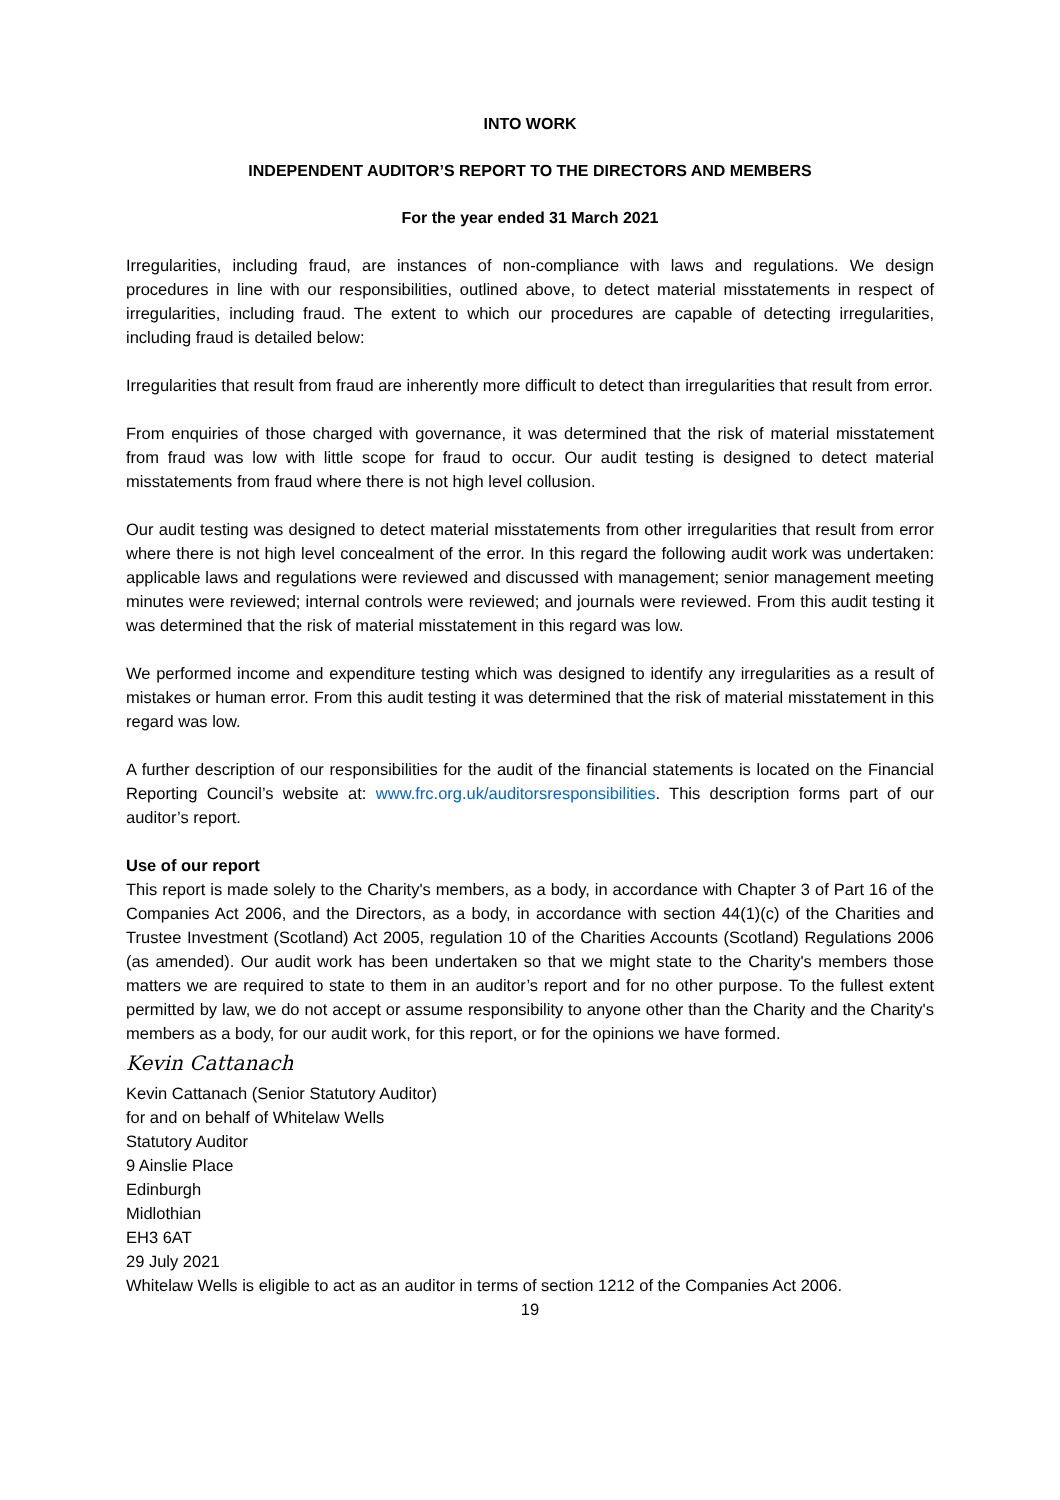INTO WORK
INDEPENDENT AUDITOR’S REPORT TO THE DIRECTORS AND MEMBERS
For the year ended 31 March 2021
Irregularities, including fraud, are instances of non-compliance with laws and regulations. We design procedures in line with our responsibilities, outlined above, to detect material misstatements in respect of irregularities, including fraud. The extent to which our procedures are capable of detecting irregularities, including fraud is detailed below:
Irregularities that result from fraud are inherently more difficult to detect than irregularities that result from error.
From enquiries of those charged with governance, it was determined that the risk of material misstatement from fraud was low with little scope for fraud to occur. Our audit testing is designed to detect material misstatements from fraud where there is not high level collusion.
Our audit testing was designed to detect material misstatements from other irregularities that result from error where there is not high level concealment of the error. In this regard the following audit work was undertaken: applicable laws and regulations were reviewed and discussed with management; senior management meeting minutes were reviewed; internal controls were reviewed; and journals were reviewed. From this audit testing it was determined that the risk of material misstatement in this regard was low.
We performed income and expenditure testing which was designed to identify any irregularities as a result of mistakes or human error. From this audit testing it was determined that the risk of material misstatement in this regard was low.
A further description of our responsibilities for the audit of the financial statements is located on the Financial Reporting Council’s website at: www.frc.org.uk/auditorsresponsibilities. This description forms part of our auditor’s report.
Use of our report
This report is made solely to the Charity's members, as a body, in accordance with Chapter 3 of Part 16 of the Companies Act 2006, and the Directors, as a body, in accordance with section 44(1)(c) of the Charities and Trustee Investment (Scotland) Act 2005, regulation 10 of the Charities Accounts (Scotland) Regulations 2006 (as amended). Our audit work has been undertaken so that we might state to the Charity's members those matters we are required to state to them in an auditor’s report and for no other purpose. To the fullest extent permitted by law, we do not accept or assume responsibility to anyone other than the Charity and the Charity's members as a body, for our audit work, for this report, or for the opinions we have formed.
Kevin Cattanach
Kevin Cattanach (Senior Statutory Auditor)
for and on behalf of Whitelaw Wells
Statutory Auditor
9 Ainslie Place
Edinburgh
Midlothian
EH3 6AT
29 July 2021
Whitelaw Wells is eligible to act as an auditor in terms of section 1212 of the Companies Act 2006.
19